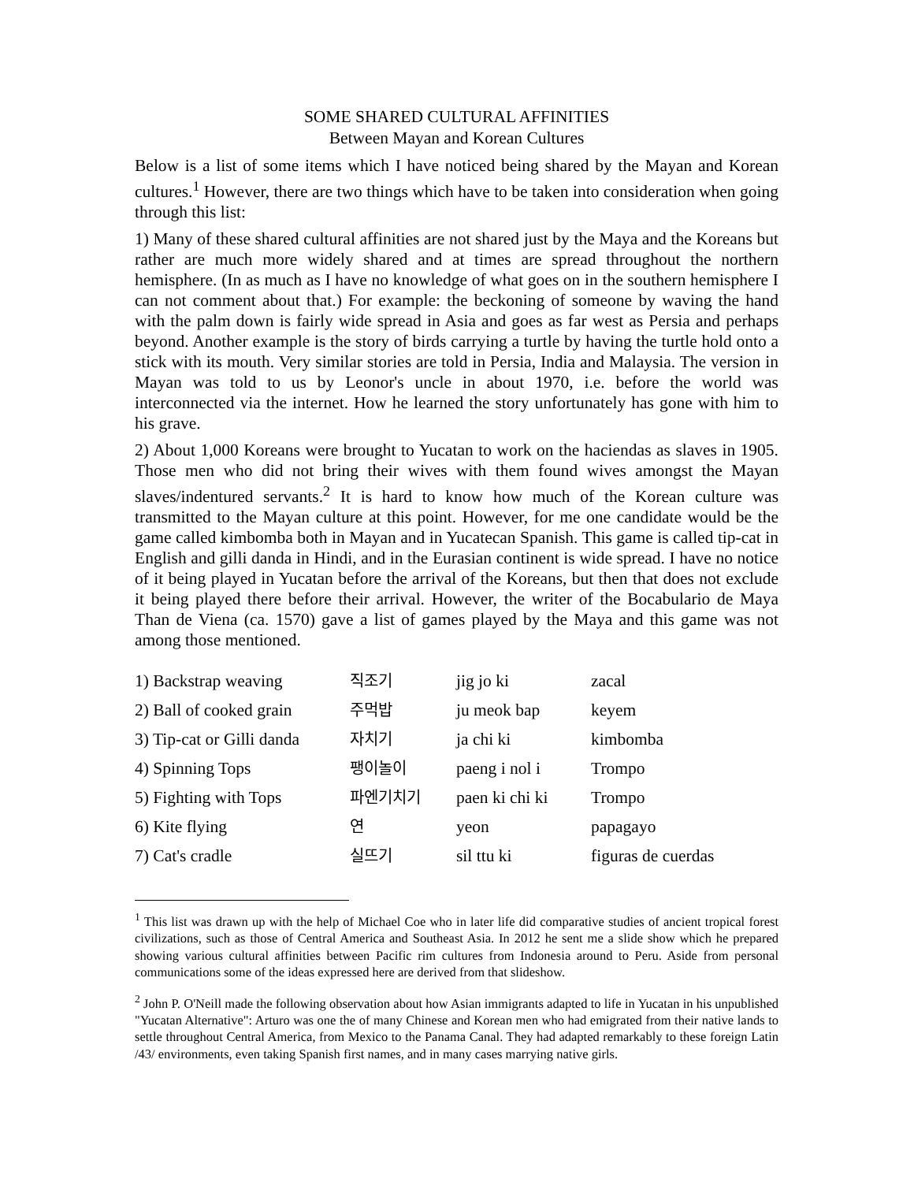SOME SHARED CULTURAL AFFINITIES
Between Mayan and Korean Cultures
Below is a list of some items which I have noticed being shared by the Mayan and Korean cultures.<sup>1</sup> However, there are two things which have to be taken into consideration when going through this list:
1) Many of these shared cultural affinities are not shared just by the Maya and the Koreans but rather are much more widely shared and at times are spread throughout the northern hemisphere. (In as much as I have no knowledge of what goes on in the southern hemisphere I can not comment about that.) For example: the beckoning of someone by waving the hand with the palm down is fairly wide spread in Asia and goes as far west as Persia and perhaps beyond. Another example is the story of birds carrying a turtle by having the turtle hold onto a stick with its mouth. Very similar stories are told in Persia, India and Malaysia. The version in Mayan was told to us by Leonor's uncle in about 1970, i.e. before the world was interconnected via the internet. How he learned the story unfortunately has gone with him to his grave.
2) About 1,000 Koreans were brought to Yucatan to work on the haciendas as slaves in 1905. Those men who did not bring their wives with them found wives amongst the Mayan slaves/indentured servants.<sup>2</sup> It is hard to know how much of the Korean culture was transmitted to the Mayan culture at this point. However, for me one candidate would be the game called kimbomba both in Mayan and in Yucatecan Spanish. This game is called tip-cat in English and gilli danda in Hindi, and in the Eurasian continent is wide spread. I have no notice of it being played in Yucatan before the arrival of the Koreans, but then that does not exclude it being played there before their arrival. However, the writer of the Bocabulario de Maya Than de Viena (ca. 1570) gave a list of games played by the Maya and this game was not among those mentioned.
| 1) Backstrap weaving | 직조기 | jig jo ki | zacal |
| 2) Ball of cooked grain | 주먹밥 | ju meok bap | keyem |
| 3) Tip-cat or Gilli danda | 자치기 | ja chi ki | kimbomba |
| 4) Spinning Tops | 팽이놀이 | paeng i nol i | Trompo |
| 5) Fighting with Tops | 파엔기치기 | paen ki chi ki | Trompo |
| 6) Kite flying | 연 | yeon | papagayo |
| 7) Cat's cradle | 실뜨기 | sil ttu ki | figuras de cuerdas |
<sup>1</sup> This list was drawn up with the help of Michael Coe who in later life did comparative studies of ancient tropical forest civilizations, such as those of Central America and Southeast Asia. In 2012 he sent me a slide show which he prepared showing various cultural affinities between Pacific rim cultures from Indonesia around to Peru. Aside from personal communications some of the ideas expressed here are derived from that slideshow.
<sup>2</sup> John P. O'Neill made the following observation about how Asian immigrants adapted to life in Yucatan in his unpublished "Yucatan Alternative": Arturo was one the of many Chinese and Korean men who had emigrated from their native lands to settle throughout Central America, from Mexico to the Panama Canal. They had adapted remarkably to these foreign Latin /43/ environments, even taking Spanish first names, and in many cases marrying native girls.